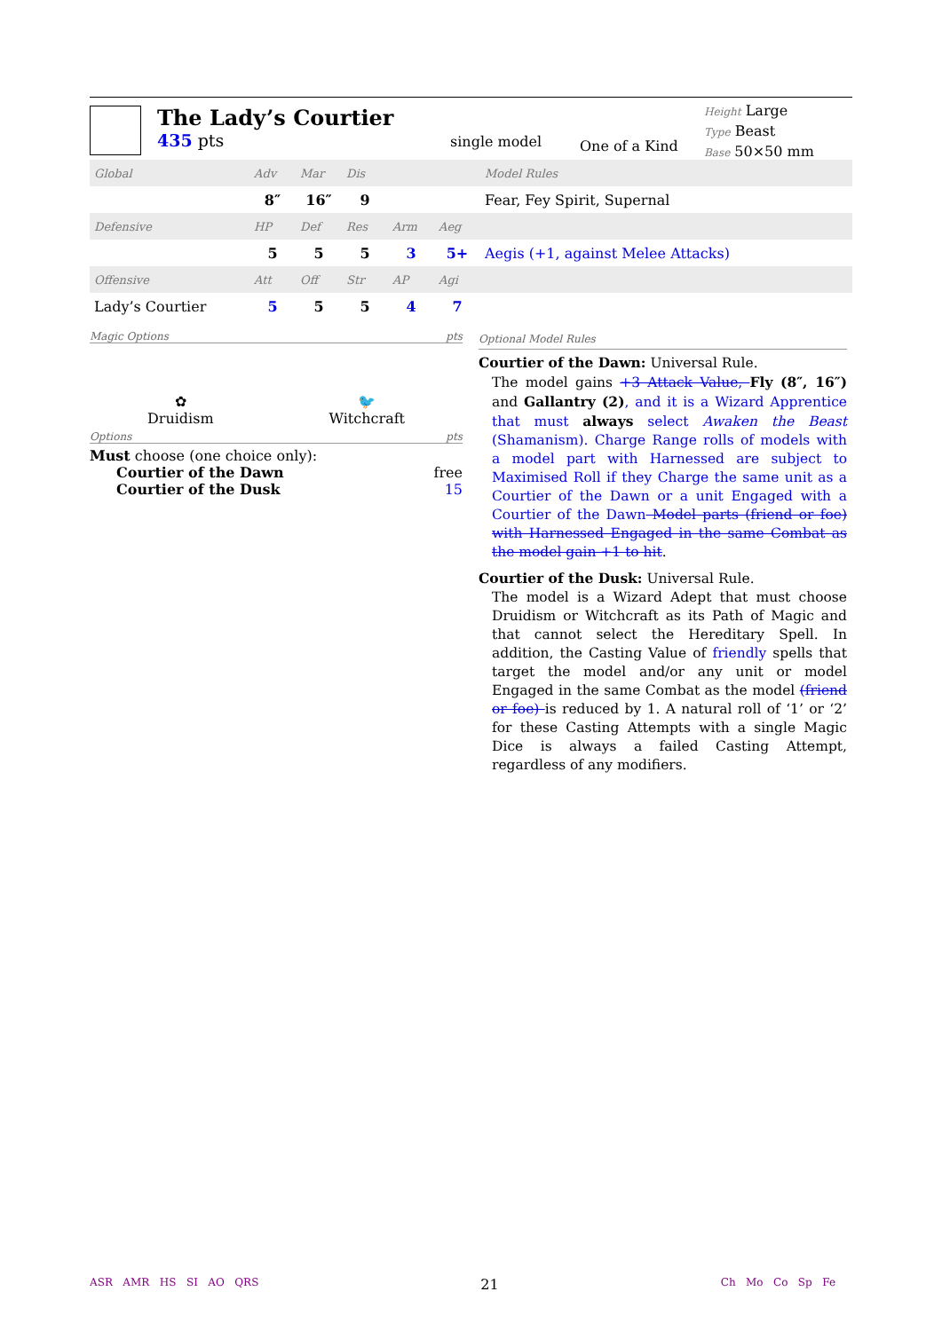The Lady’s Courtier
435 pts
single model
One of a Kind
Height Large
Type Beast
Base 50×50 mm
| Global | Adv | Mar | Dis | | | Model Rules |
| | 8″ | 16″ | 9 | | | Fear, Fey Spirit, Supernal |
| Defensive | HP | Def | Res | Arm | Aeg | |
| | 5 | 5 | 5 | 3 | 5+ | Aegis (+1, against Melee Attacks) |
| Offensive | Att | Off | Str | AP | Agi | |
| Lady’s Courtier | 5 | 5 | 5 | 4 | 7 | |
Magic Options pts
✿
Druidism
🐦
Witchcraft
Options pts
Must choose (one choice only):
Courtier of the Dawn free
Courtier of the Dusk 15
Optional Model Rules
Courtier of the Dawn: Universal Rule.
The model gains +3 Attack Value, Fly (8″, 16″) and Gallantry (2), and it is a Wizard Apprentice that must always select Awaken the Beast (Shamanism). Charge Range rolls of models with a model part with Harnessed are subject to Maximised Roll if they Charge the same unit as a Courtier of the Dawn or a unit Engaged with a Courtier of the Dawn Model parts (friend or foe) with Harnessed Engaged in the same Combat as the model gain +1 to hit.
Courtier of the Dusk: Universal Rule.
The model is a Wizard Adept that must choose Druidism or Witchcraft as its Path of Magic and that cannot select the Hereditary Spell. In addition, the Casting Value of friendly spells that target the model and/or any unit or model Engaged in the same Combat as the model (friend or foe) is reduced by 1. A natural roll of ‘1’ or ‘2’ for these Casting Attempts with a single Magic Dice is always a failed Casting Attempt, regardless of any modifiers.
ASR AMR HS SI AO QRS 21 Ch Mo Co Sp Fe